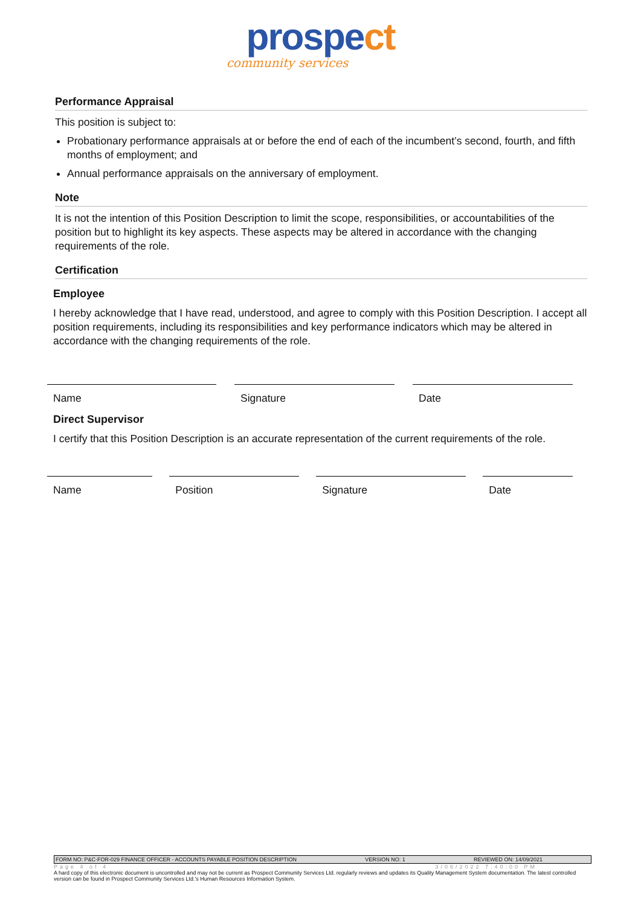prospect
community services
Performance Appraisal
This position is subject to:
Probationary performance appraisals at or before the end of each of the incumbent’s second, fourth, and fifth months of employment; and
Annual performance appraisals on the anniversary of employment.
Note
It is not the intention of this Position Description to limit the scope, responsibilities, or accountabilities of the position but to highlight its key aspects. These aspects may be altered in accordance with the changing requirements of the role.
Certification
Employee
I hereby acknowledge that I have read, understood, and agree to comply with this Position Description. I accept all position requirements, including its responsibilities and key performance indicators which may be altered in accordance with the changing requirements of the role.
| Name | | Signature | | Date |
Direct Supervisor
I certify that this Position Description is an accurate representation of the current requirements of the role.
| Name | | Position | | Signature | | Date |
FORM NO: P&C-FOR-029 FINANCE OFFICER - ACCOUNTS PAYABLE POSITION DESCRIPTION VERSION NO: 1 REVIEWED ON: 14/09/2021
Page 4 of 4 3/06/2022 7:40:00 PM
A hard copy of this electronic document is uncontrolled and may not be current as Prospect Community Services Ltd. regularly reviews and updates its Quality Management System documentation. The latest controlled version can be found in Prospect Community Services Ltd.'s Human Resources Information System.